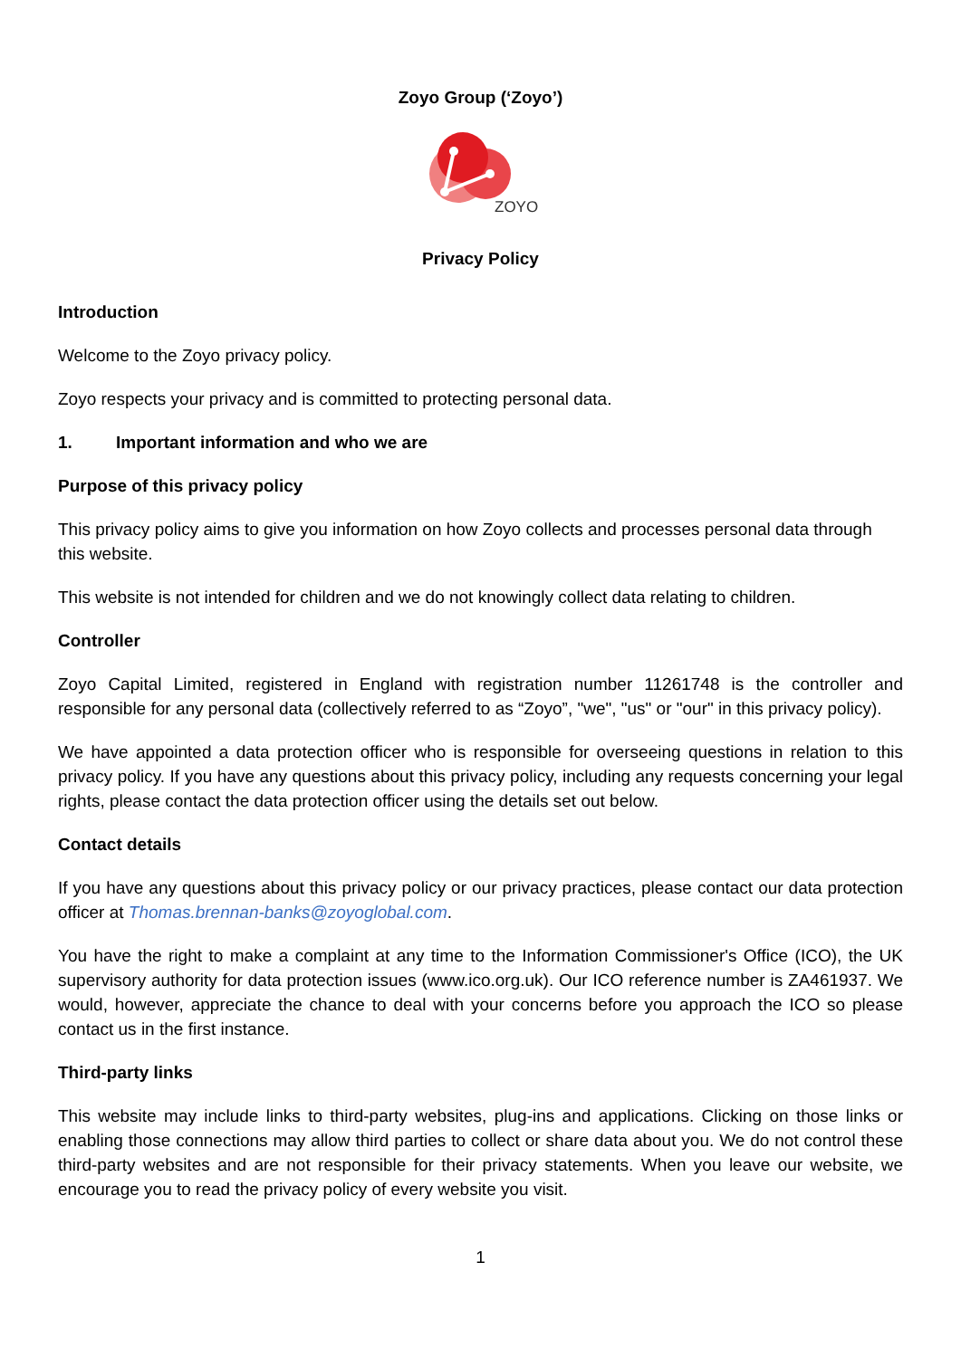Zoyo Group (‘Zoyo’)
ZOYO
Privacy Policy
Introduction
Welcome to the Zoyo privacy policy.
Zoyo respects your privacy and is committed to protecting personal data.
1. Important information and who we are
Purpose of this privacy policy
This privacy policy aims to give you information on how Zoyo collects and processes personal data through this website.
This website is not intended for children and we do not knowingly collect data relating to children.
Controller
Zoyo Capital Limited, registered in England with registration number 11261748 is the controller and responsible for any personal data (collectively referred to as “Zoyo”, "we", "us" or "our" in this privacy policy).
We have appointed a data protection officer who is responsible for overseeing questions in relation to this privacy policy. If you have any questions about this privacy policy, including any requests concerning your legal rights, please contact the data protection officer using the details set out below.
Contact details
If you have any questions about this privacy policy or our privacy practices, please contact our data protection officer at Thomas.brennan-banks@zoyoglobal.com.
You have the right to make a complaint at any time to the Information Commissioner's Office (ICO), the UK supervisory authority for data protection issues (www.ico.org.uk). Our ICO reference number is ZA461937. We would, however, appreciate the chance to deal with your concerns before you approach the ICO so please contact us in the first instance.
Third-party links
This website may include links to third-party websites, plug-ins and applications. Clicking on those links or enabling those connections may allow third parties to collect or share data about you. We do not control these third-party websites and are not responsible for their privacy statements. When you leave our website, we encourage you to read the privacy policy of every website you visit.
1